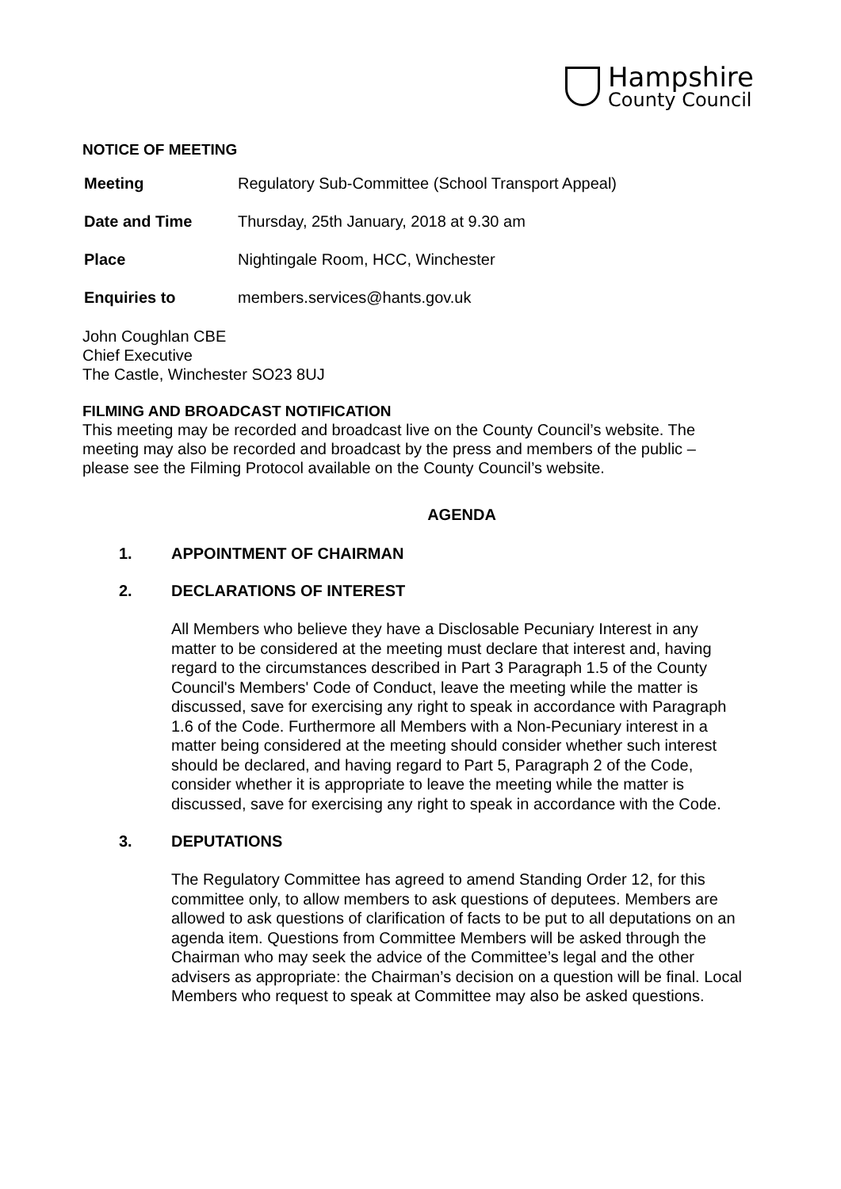Hampshire
County Council
NOTICE OF MEETING
| Meeting | Regulatory Sub-Committee (School Transport Appeal) |
| Date and Time | Thursday, 25th January, 2018 at 9.30 am |
| Place | Nightingale Room, HCC, Winchester |
| Enquiries to | members.services@hants.gov.uk |
John Coughlan CBE
Chief Executive
The Castle, Winchester SO23 8UJ
FILMING AND BROADCAST NOTIFICATION
This meeting may be recorded and broadcast live on the County Council’s website. The meeting may also be recorded and broadcast by the press and members of the public – please see the Filming Protocol available on the County Council’s website.
AGENDA
1. APPOINTMENT OF CHAIRMAN
2. DECLARATIONS OF INTEREST
All Members who believe they have a Disclosable Pecuniary Interest in any matter to be considered at the meeting must declare that interest and, having regard to the circumstances described in Part 3 Paragraph 1.5 of the County Council's Members' Code of Conduct, leave the meeting while the matter is discussed, save for exercising any right to speak in accordance with Paragraph 1.6 of the Code. Furthermore all Members with a Non-Pecuniary interest in a matter being considered at the meeting should consider whether such interest should be declared, and having regard to Part 5, Paragraph 2 of the Code, consider whether it is appropriate to leave the meeting while the matter is discussed, save for exercising any right to speak in accordance with the Code.
3. DEPUTATIONS
The Regulatory Committee has agreed to amend Standing Order 12, for this committee only, to allow members to ask questions of deputees. Members are allowed to ask questions of clarification of facts to be put to all deputations on an agenda item. Questions from Committee Members will be asked through the Chairman who may seek the advice of the Committee’s legal and the other advisers as appropriate: the Chairman’s decision on a question will be final. Local Members who request to speak at Committee may also be asked questions.